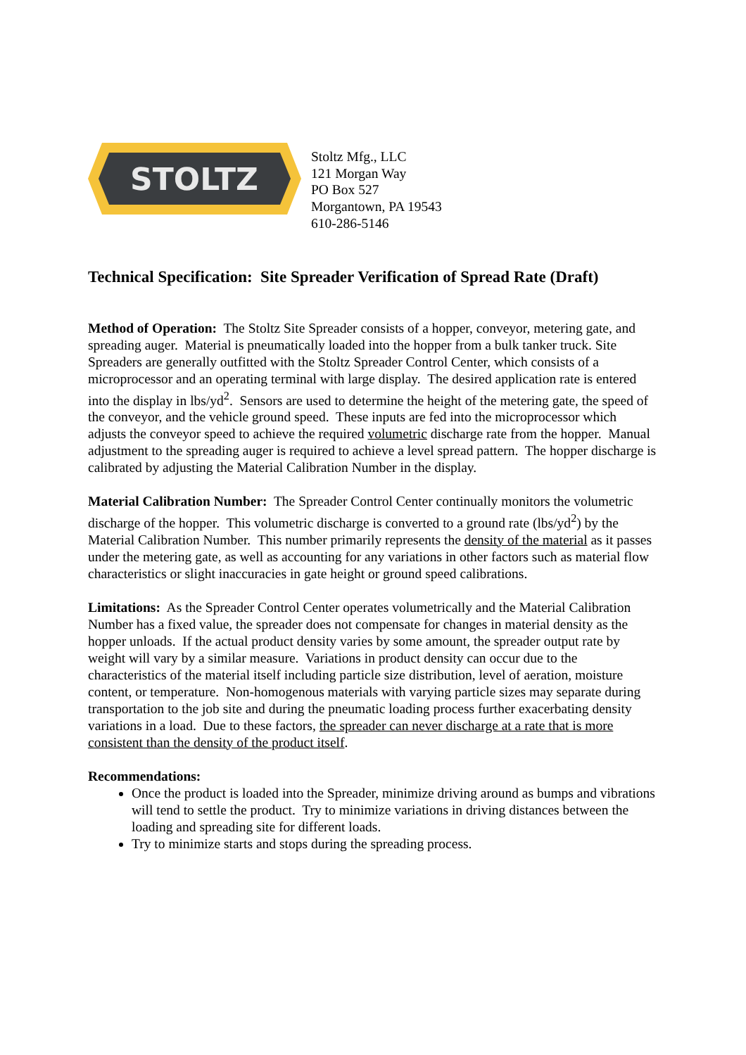STOLTZ
Stoltz Mfg., LLC
121 Morgan Way
PO Box 527
Morgantown, PA 19543
610-286-5146
Technical Specification: Site Spreader Verification of Spread Rate (Draft)
Method of Operation: The Stoltz Site Spreader consists of a hopper, conveyor, metering gate, and spreading auger. Material is pneumatically loaded into the hopper from a bulk tanker truck. Site Spreaders are generally outfitted with the Stoltz Spreader Control Center, which consists of a microprocessor and an operating terminal with large display. The desired application rate is entered into the display in lbs/yd<sup>2</sup>. Sensors are used to determine the height of the metering gate, the speed of the conveyor, and the vehicle ground speed. These inputs are fed into the microprocessor which adjusts the conveyor speed to achieve the required volumetric discharge rate from the hopper. Manual adjustment to the spreading auger is required to achieve a level spread pattern. The hopper discharge is calibrated by adjusting the Material Calibration Number in the display.
Material Calibration Number: The Spreader Control Center continually monitors the volumetric discharge of the hopper. This volumetric discharge is converted to a ground rate (lbs/yd<sup>2</sup>) by the Material Calibration Number. This number primarily represents the density of the material as it passes under the metering gate, as well as accounting for any variations in other factors such as material flow characteristics or slight inaccuracies in gate height or ground speed calibrations.
Limitations: As the Spreader Control Center operates volumetrically and the Material Calibration Number has a fixed value, the spreader does not compensate for changes in material density as the hopper unloads. If the actual product density varies by some amount, the spreader output rate by weight will vary by a similar measure. Variations in product density can occur due to the characteristics of the material itself including particle size distribution, level of aeration, moisture content, or temperature. Non-homogenous materials with varying particle sizes may separate during transportation to the job site and during the pneumatic loading process further exacerbating density variations in a load. Due to these factors, the spreader can never discharge at a rate that is more consistent than the density of the product itself.
Recommendations:
Once the product is loaded into the Spreader, minimize driving around as bumps and vibrations will tend to settle the product. Try to minimize variations in driving distances between the loading and spreading site for different loads.
Try to minimize starts and stops during the spreading process.